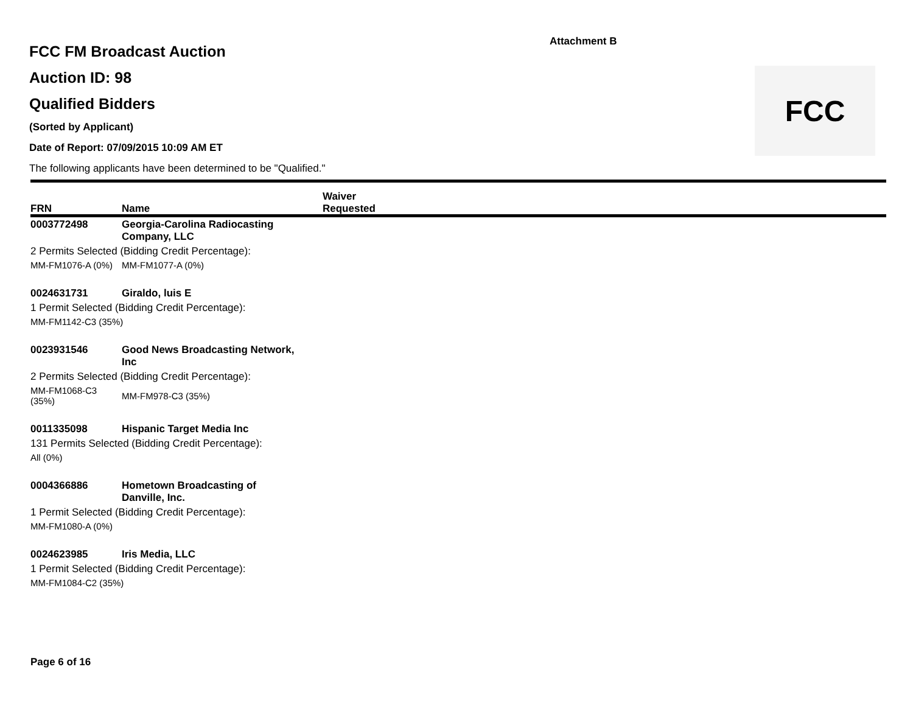Attachment B
FCC
FCC FM Broadcast Auction
Auction ID: 98
Qualified Bidders
(Sorted by Applicant)
Date of Report: 07/09/2015 10:09 AM ET
The following applicants have been determined to be "Qualified."
| FRN | Name | Waiver Requested |
| --- | --- | --- |
| 0003772498 | Georgia-Carolina Radiocasting Company, LLC | |
| 2 Permits Selected (Bidding Credit Percentage): | | |
| MM-FM1076-A (0%) | MM-FM1077-A (0%) | |
| 0024631731 | Giraldo, luis E | |
| 1 Permit Selected (Bidding Credit Percentage): | | |
| MM-FM1142-C3 (35%) | | |
| 0023931546 | Good News Broadcasting Network, Inc | |
| 2 Permits Selected (Bidding Credit Percentage): | | |
| MM-FM1068-C3 (35%) | MM-FM978-C3 (35%) | |
| 0011335098 | Hispanic Target Media Inc | |
| 131 Permits Selected (Bidding Credit Percentage): | | |
| All (0%) | | |
| 0004366886 | Hometown Broadcasting of Danville, Inc. | |
| 1 Permit Selected (Bidding Credit Percentage): | | |
| MM-FM1080-A (0%) | | |
| 0024623985 | Iris Media, LLC | |
| 1 Permit Selected (Bidding Credit Percentage): | | |
| MM-FM1084-C2 (35%) | | |
Page 6 of 16